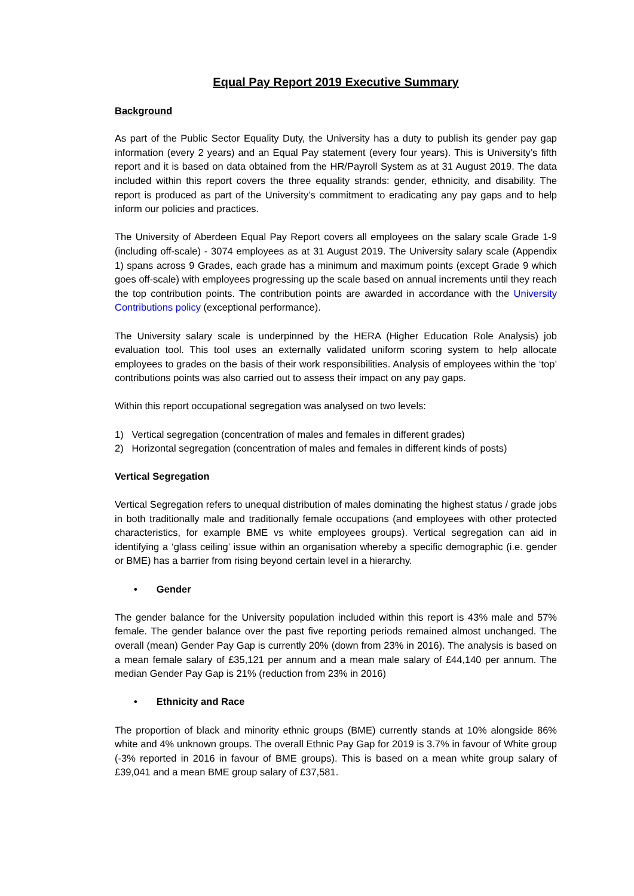Equal Pay Report 2019 Executive Summary
Background
As part of the Public Sector Equality Duty, the University has a duty to publish its gender pay gap information (every 2 years) and an Equal Pay statement (every four years). This is University’s fifth report and it is based on data obtained from the HR/Payroll System as at 31 August 2019. The data included within this report covers the three equality strands: gender, ethnicity, and disability. The report is produced as part of the University’s commitment to eradicating any pay gaps and to help inform our policies and practices.
The University of Aberdeen Equal Pay Report covers all employees on the salary scale Grade 1-9 (including off-scale) - 3074 employees as at 31 August 2019. The University salary scale (Appendix 1) spans across 9 Grades, each grade has a minimum and maximum points (except Grade 9 which goes off-scale) with employees progressing up the scale based on annual increments until they reach the top contribution points. The contribution points are awarded in accordance with the University Contributions policy (exceptional performance).
The University salary scale is underpinned by the HERA (Higher Education Role Analysis) job evaluation tool. This tool uses an externally validated uniform scoring system to help allocate employees to grades on the basis of their work responsibilities. Analysis of employees within the ‘top’ contributions points was also carried out to assess their impact on any pay gaps.
Within this report occupational segregation was analysed on two levels:
1) Vertical segregation (concentration of males and females in different grades)
2) Horizontal segregation (concentration of males and females in different kinds of posts)
Vertical Segregation
Vertical Segregation refers to unequal distribution of males dominating the highest status / grade jobs in both traditionally male and traditionally female occupations (and employees with other protected characteristics, for example BME vs white employees groups). Vertical segregation can aid in identifying a ‘glass ceiling’ issue within an organisation whereby a specific demographic (i.e. gender or BME) has a barrier from rising beyond certain level in a hierarchy.
• Gender
The gender balance for the University population included within this report is 43% male and 57% female. The gender balance over the past five reporting periods remained almost unchanged. The overall (mean) Gender Pay Gap is currently 20% (down from 23% in 2016). The analysis is based on a mean female salary of £35,121 per annum and a mean male salary of £44,140 per annum. The median Gender Pay Gap is 21% (reduction from 23% in 2016)
• Ethnicity and Race
The proportion of black and minority ethnic groups (BME) currently stands at 10% alongside 86% white and 4% unknown groups. The overall Ethnic Pay Gap for 2019 is 3.7% in favour of White group (-3% reported in 2016 in favour of BME groups). This is based on a mean white group salary of £39,041 and a mean BME group salary of £37,581.